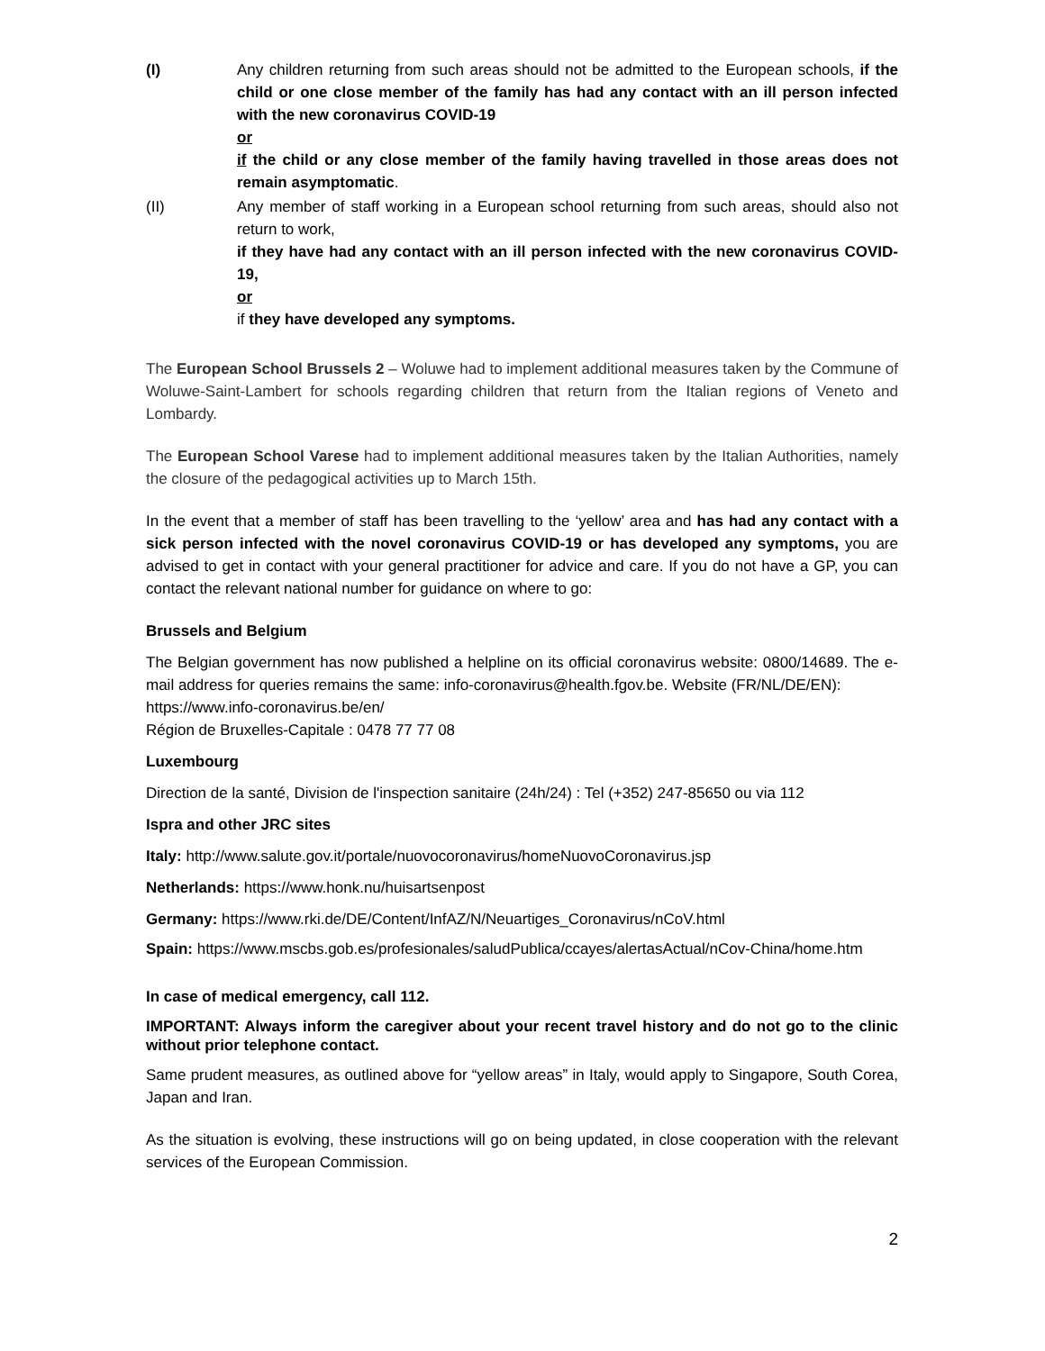(I) Any children returning from such areas should not be admitted to the European schools, if the child or one close member of the family has had any contact with an ill person infected with the new coronavirus COVID-19
or
if the child or any close member of the family having travelled in those areas does not remain asymptomatic.
(II) Any member of staff working in a European school returning from such areas, should also not return to work,
if they have had any contact with an ill person infected with the new coronavirus COVID-19,
or
if they have developed any symptoms.
The European School Brussels 2 – Woluwe had to implement additional measures taken by the Commune of Woluwe-Saint-Lambert for schools regarding children that return from the Italian regions of Veneto and Lombardy.
The European School Varese had to implement additional measures taken by the Italian Authorities, namely the closure of the pedagogical activities up to March 15th.
In the event that a member of staff has been travelling to the ‘yellow’ area and has had any contact with a sick person infected with the novel coronavirus COVID-19 or has developed any symptoms, you are advised to get in contact with your general practitioner for advice and care. If you do not have a GP, you can contact the relevant national number for guidance on where to go:
Brussels and Belgium
The Belgian government has now published a helpline on its official coronavirus website: 0800/14689. The e-mail address for queries remains the same: info-coronavirus@health.fgov.be. Website (FR/NL/DE/EN):
https://www.info-coronavirus.be/en/
Région de Bruxelles-Capitale : 0478 77 77 08
Luxembourg
Direction de la santé, Division de l'inspection sanitaire (24h/24) : Tel (+352) 247-85650 ou via 112
Ispra and other JRC sites
Italy: http://www.salute.gov.it/portale/nuovocoronavirus/homeNuovoCoronavirus.jsp
Netherlands: https://www.honk.nu/huisartsenpost
Germany: https://www.rki.de/DE/Content/InfAZ/N/Neuartiges_Coronavirus/nCoV.html
Spain: https://www.mscbs.gob.es/profesionales/saludPublica/ccayes/alertasActual/nCov-China/home.htm
In case of medical emergency, call 112.
IMPORTANT: Always inform the caregiver about your recent travel history and do not go to the clinic without prior telephone contact.
Same prudent measures, as outlined above for “yellow areas” in Italy, would apply to Singapore, South Corea, Japan and Iran.
As the situation is evolving, these instructions will go on being updated, in close cooperation with the relevant services of the European Commission.
2